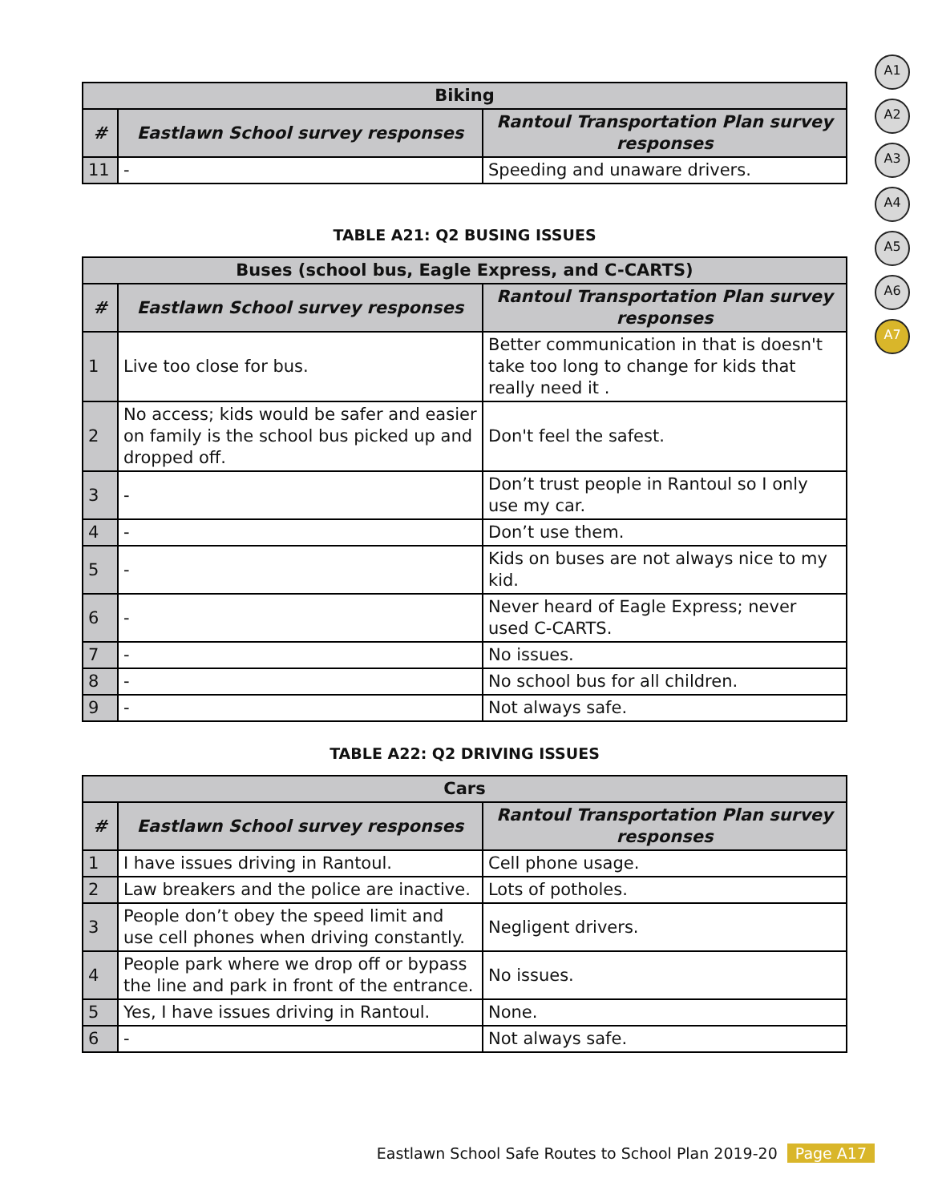A1
A2
A3
A4
A5
A6
A7
| Biking | | |
| --- | --- | --- |
| # | Eastlawn School survey responses | Rantoul Transportation Plan survey responses |
| 11 | - | Speeding and unaware drivers. |
TABLE A21: Q2 BUSING ISSUES
| Buses (school bus, Eagle Express, and C-CARTS) | | |
| --- | --- | --- |
| # | Eastlawn School survey responses | Rantoul Transportation Plan survey responses |
| 1 | Live too close for bus. | Better communication in that is doesn't take too long to change for kids that really need it . |
| 2 | No access; kids would be safer and easier on family is the school bus picked up and dropped off. | Don't feel the safest. |
| 3 | - | Don’t trust people in Rantoul so I only use my car. |
| 4 | - | Don’t use them. |
| 5 | - | Kids on buses are not always nice to my kid. |
| 6 | - | Never heard of Eagle Express; never used C-CARTS. |
| 7 | - | No issues. |
| 8 | - | No school bus for all children. |
| 9 | - | Not always safe. |
TABLE A22: Q2 DRIVING ISSUES
| Cars | | |
| --- | --- | --- |
| # | Eastlawn School survey responses | Rantoul Transportation Plan survey responses |
| 1 | I have issues driving in Rantoul. | Cell phone usage. |
| 2 | Law breakers and the police are inactive. | Lots of potholes. |
| 3 | People don’t obey the speed limit and use cell phones when driving constantly. | Negligent drivers. |
| 4 | People park where we drop off or bypass the line and park in front of the entrance. | No issues. |
| 5 | Yes, I have issues driving in Rantoul. | None. |
| 6 | - | Not always safe. |
Eastlawn School Safe Routes to School Plan 2019-20 Page A17